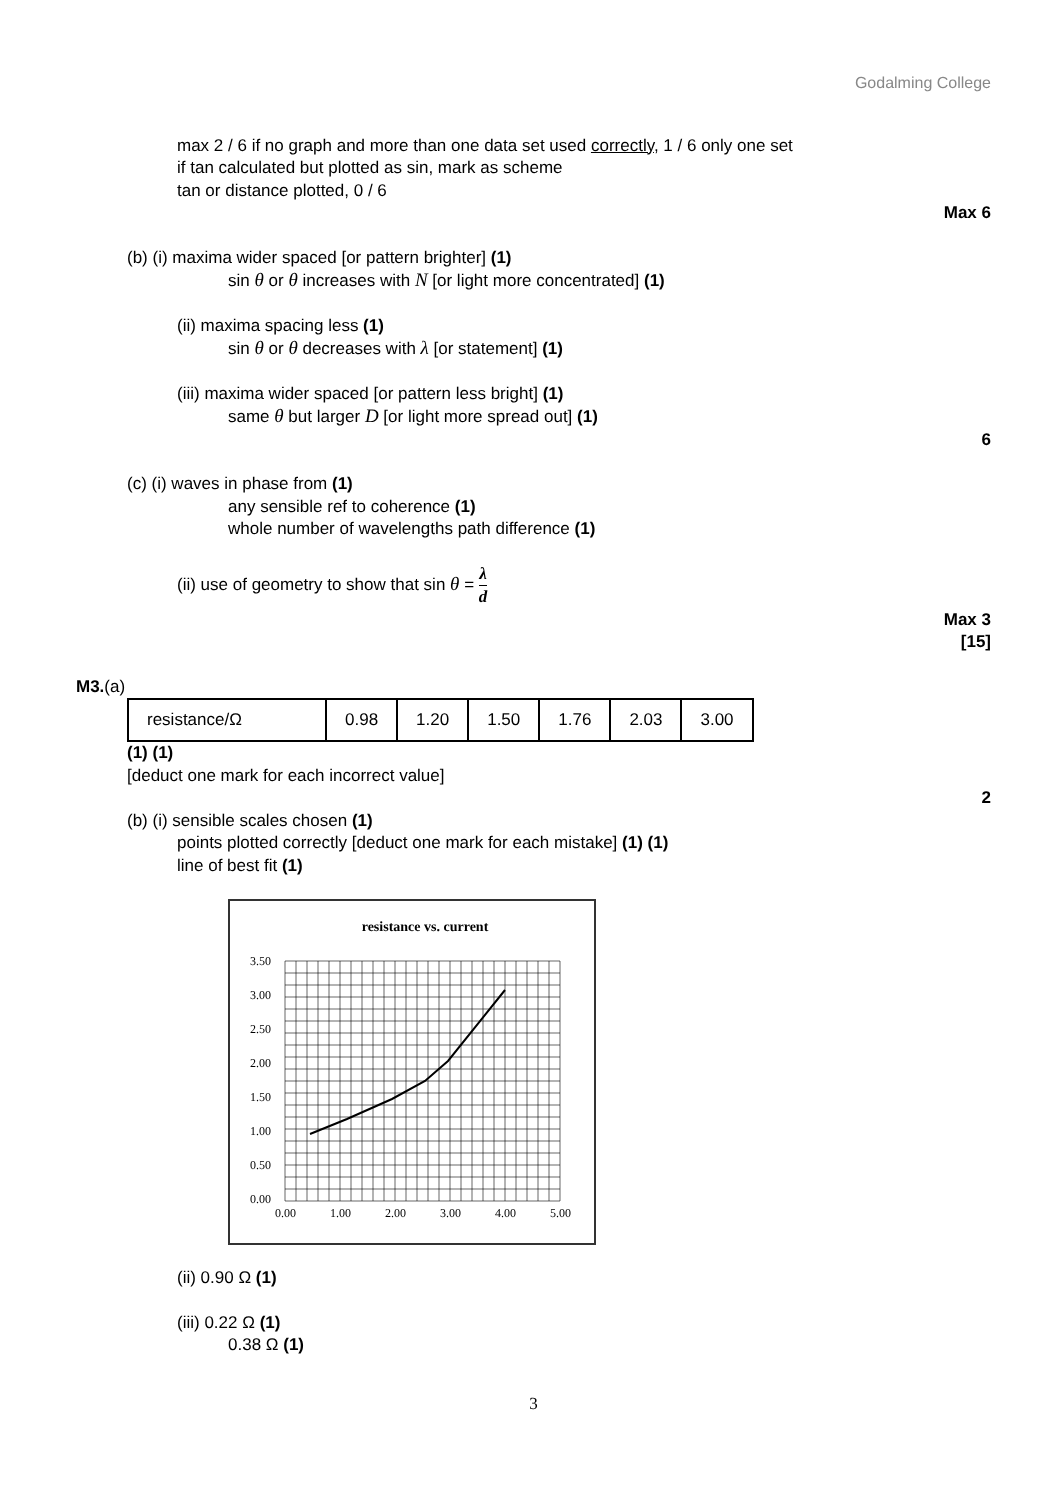Godalming College
max 2 / 6 if no graph and more than one data set used correctly, 1 / 6 only one set
if tan calculated but plotted as sin, mark as scheme
tan or distance plotted, 0 / 6
Max 6
(b) (i) maxima wider spaced [or pattern brighter] (1)
sin θ or θ increases with N [or light more concentrated] (1)
(ii) maxima spacing less (1)
sin θ or θ decreases with λ [or statement] (1)
(iii) maxima wider spaced [or pattern less bright] (1)
same θ but larger D [or light more spread out] (1)
6
(c) (i) waves in phase from (1)
any sensible ref to coherence (1)
whole number of wavelengths path difference (1)
(ii) use of geometry to show that sin θ = λ d
Max 3
[15]
M3.(a)
| resistance/Ω | 0.98 | 1.20 | 1.50 | 1.76 | 2.03 | 3.00 |
(1) (1)
[deduct one mark for each incorrect value]
2
(b) (i) sensible scales chosen (1)
points plotted correctly [deduct one mark for each mistake] (1) (1)
line of best fit (1)
resistance vs. current
3.50
3.00
2.50
2.00
1.50
1.00
0.50
0.00
0.00
1.00
2.00
3.00
4.00
5.00
(ii) 0.90 Ω (1)
(iii) 0.22 Ω (1)
0.38 Ω (1)
3